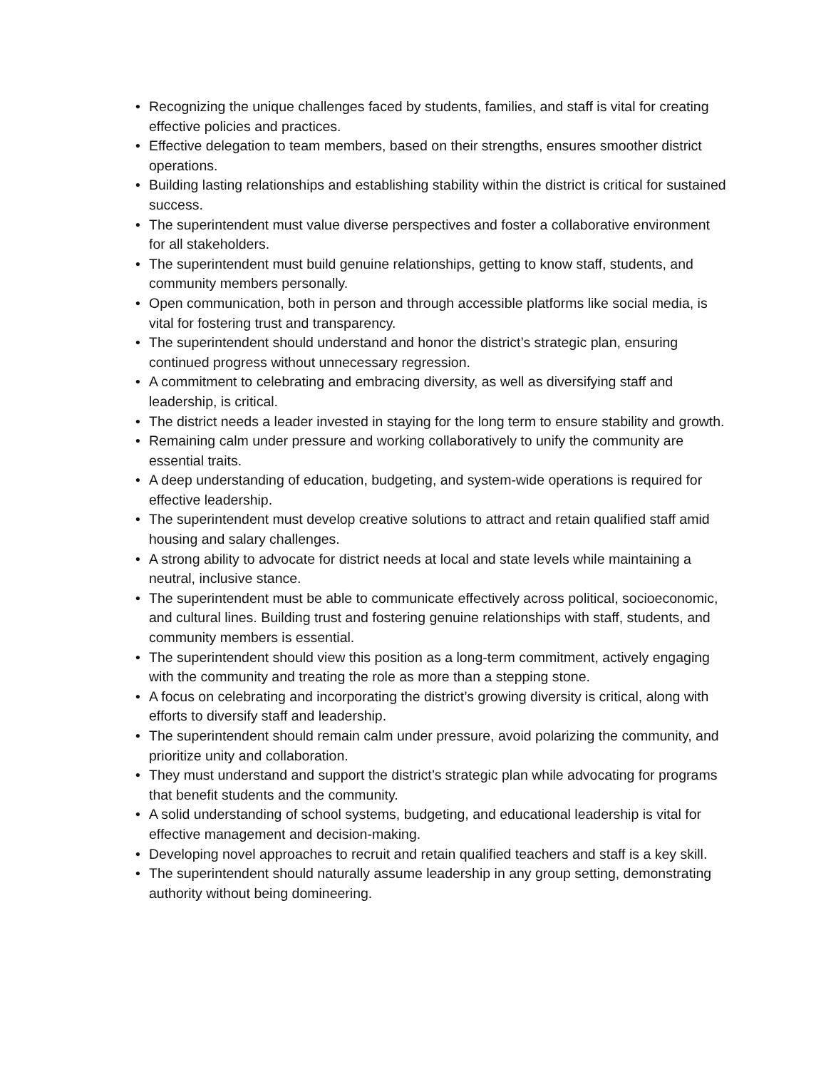• Recognizing the unique challenges faced by students, families, and staff is vital for creating effective policies and practices.
• Effective delegation to team members, based on their strengths, ensures smoother district operations.
• Building lasting relationships and establishing stability within the district is critical for sustained success.
• The superintendent must value diverse perspectives and foster a collaborative environment for all stakeholders.
• The superintendent must build genuine relationships, getting to know staff, students, and community members personally.
• Open communication, both in person and through accessible platforms like social media, is vital for fostering trust and transparency.
• The superintendent should understand and honor the district’s strategic plan, ensuring continued progress without unnecessary regression.
• A commitment to celebrating and embracing diversity, as well as diversifying staff and leadership, is critical.
• The district needs a leader invested in staying for the long term to ensure stability and growth.
• Remaining calm under pressure and working collaboratively to unify the community are essential traits.
• A deep understanding of education, budgeting, and system-wide operations is required for effective leadership.
• The superintendent must develop creative solutions to attract and retain qualified staff amid housing and salary challenges.
• A strong ability to advocate for district needs at local and state levels while maintaining a neutral, inclusive stance.
• The superintendent must be able to communicate effectively across political, socioeconomic, and cultural lines. Building trust and fostering genuine relationships with staff, students, and community members is essential.
• The superintendent should view this position as a long-term commitment, actively engaging with the community and treating the role as more than a stepping stone.
• A focus on celebrating and incorporating the district’s growing diversity is critical, along with efforts to diversify staff and leadership.
• The superintendent should remain calm under pressure, avoid polarizing the community, and prioritize unity and collaboration.
• They must understand and support the district’s strategic plan while advocating for programs that benefit students and the community.
• A solid understanding of school systems, budgeting, and educational leadership is vital for effective management and decision-making.
• Developing novel approaches to recruit and retain qualified teachers and staff is a key skill.
• The superintendent should naturally assume leadership in any group setting, demonstrating authority without being domineering.